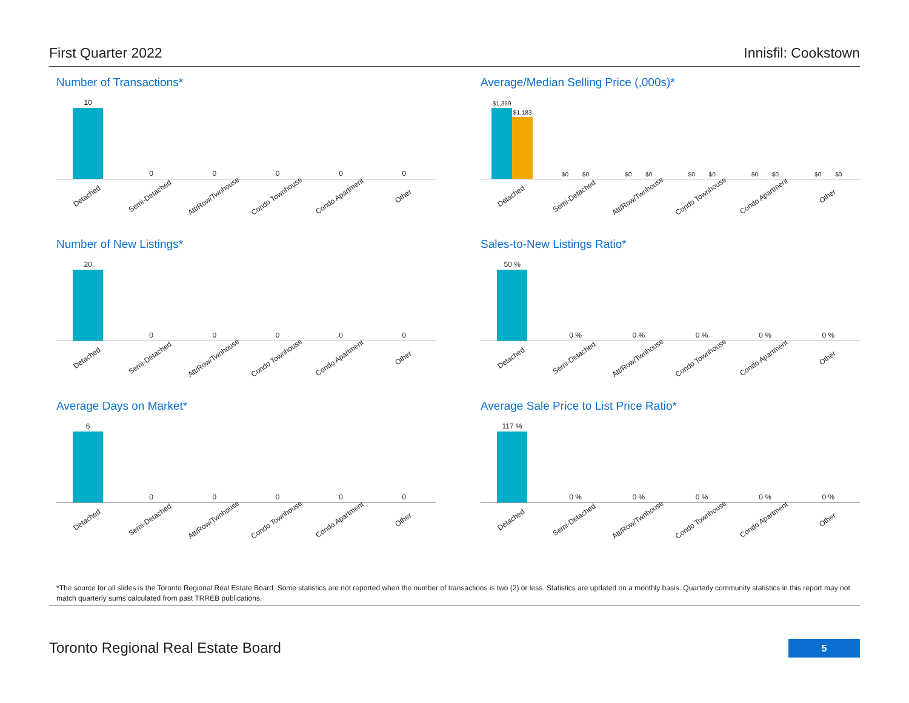First Quarter 2022 Innisfil: Cookstown
Number of Transactions*
10
0 0 0 0 0
Detached Semi-Detached Att/Row/Twnhouse Condo Townhouse Condo Apartment Other
Average/Median Selling Price (,000s)*
$1,359
$1,183
$0
$0
$0
$0
$0
$0
$0
$0
$0
$0
Detached Semi-Detached Att/Row/Twnhouse Condo Townhouse Condo Apartment Other
Number of New Listings*
20
0 0 0 0 0
Detached Semi-Detached Att/Row/Twnhouse Condo Townhouse Condo Apartment Other
Sales-to-New Listings Ratio*
50 %
0 % 0 % 0 % 0 % 0 %
Detached Semi-Detached Att/Row/Twnhouse Condo Townhouse Condo Apartment Other
Average Days on Market*
6
0 0 0 0 0
Detached Semi-Detached Att/Row/Twnhouse Condo Townhouse Condo Apartment Other
Average Sale Price to List Price Ratio*
117 %
0 % 0 % 0 % 0 % 0 %
Detached Semi-Detached Att/Row/Twnhouse Condo Townhouse Condo Apartment Other
*The source for all slides is the Toronto Regional Real Estate Board. Some statistics are not reported when the number of transactions is two (2) or less. Statistics are updated on a monthly basis. Quarterly community statistics in this report may not match quarterly sums calculated from past TRREB publications.
Toronto Regional Real Estate Board
5